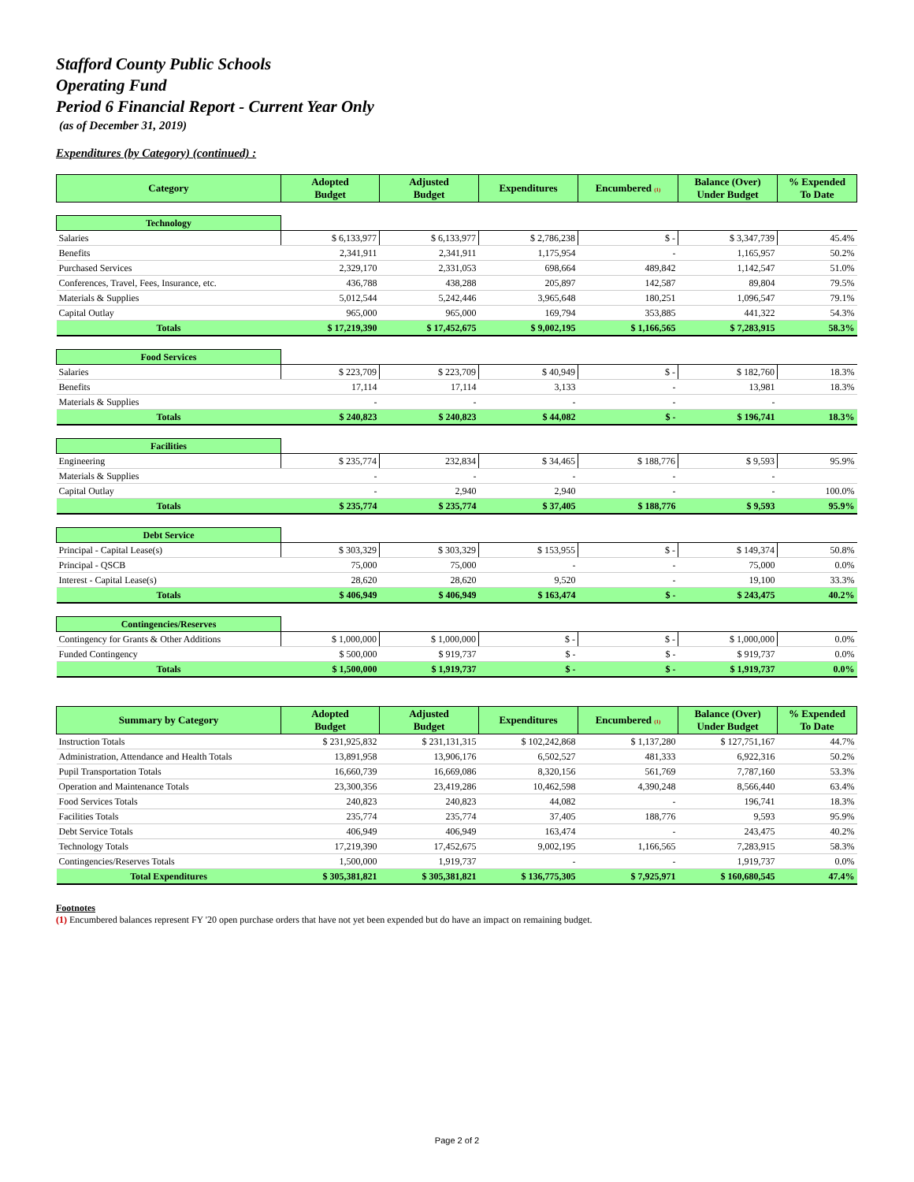Stafford County Public Schools
Operating Fund
Period 6 Financial Report - Current Year Only
(as of December 31, 2019)
Expenditures (by Category) (continued) :
| Category | Adopted Budget | Adjusted Budget | Expenditures | Encumbered (1) | Balance (Over) Under Budget | % Expended To Date |
| --- | --- | --- | --- | --- | --- | --- |
| Technology | | | | | | |
| Salaries | $ 6,133,977 | $ 6,133,977 | $ 2,786,238 | $ - | $ 3,347,739 | 45.4% |
| Benefits | 2,341,911 | 2,341,911 | 1,175,954 | - | 1,165,957 | 50.2% |
| Purchased Services | 2,329,170 | 2,331,053 | 698,664 | 489,842 | 1,142,547 | 51.0% |
| Conferences, Travel, Fees, Insurance, etc. | 436,788 | 438,288 | 205,897 | 142,587 | 89,804 | 79.5% |
| Materials & Supplies | 5,012,544 | 5,242,446 | 3,965,648 | 180,251 | 1,096,547 | 79.1% |
| Capital Outlay | 965,000 | 965,000 | 169,794 | 353,885 | 441,322 | 54.3% |
| Totals | $ 17,219,390 | $ 17,452,675 | $ 9,002,195 | $ 1,166,565 | $ 7,283,915 | 58.3% |
| Food Services | | | | | | |
| Salaries | $ 223,709 | $ 223,709 | $ 40,949 | $ - | $ 182,760 | 18.3% |
| Benefits | 17,114 | 17,114 | 3,133 | - | 13,981 | 18.3% |
| Materials & Supplies | - | - | - | - | - | |
| Totals | $ 240,823 | $ 240,823 | $ 44,082 | $ - | $ 196,741 | 18.3% |
| Facilities | | | | | | |
| Engineering | $ 235,774 | 232,834 | $ 34,465 | $ 188,776 | $ 9,593 | 95.9% |
| Materials & Supplies | - | - | - | - | - | |
| Capital Outlay | - | 2,940 | 2,940 | - | - | 100.0% |
| Totals | $ 235,774 | $ 235,774 | $ 37,405 | $ 188,776 | $ 9,593 | 95.9% |
| Debt Service | | | | | | |
| Principal - Capital Lease(s) | $ 303,329 | $ 303,329 | $ 153,955 | $ - | $ 149,374 | 50.8% |
| Principal - QSCB | 75,000 | 75,000 | - | - | 75,000 | 0.0% |
| Interest - Capital Lease(s) | 28,620 | 28,620 | 9,520 | - | 19,100 | 33.3% |
| Totals | $ 406,949 | $ 406,949 | $ 163,474 | $ - | $ 243,475 | 40.2% |
| Contingencies/Reserves | | | | | | |
| Contingency for Grants & Other Additions | $ 1,000,000 | $ 1,000,000 | $ - | $ - | $ 1,000,000 | 0.0% |
| Funded Contingency | $ 500,000 | $ 919,737 | $ - | $ - | $ 919,737 | 0.0% |
| Totals | $ 1,500,000 | $ 1,919,737 | $ - | $ - | $ 1,919,737 | 0.0% |
| Summary by Category | Adopted Budget | Adjusted Budget | Expenditures | Encumbered (1) | Balance (Over) Under Budget | % Expended To Date |
| --- | --- | --- | --- | --- | --- | --- |
| Instruction Totals | $ 231,925,832 | $ 231,131,315 | $ 102,242,868 | $ 1,137,280 | $ 127,751,167 | 44.7% |
| Administration, Attendance and Health Totals | 13,891,958 | 13,906,176 | 6,502,527 | 481,333 | 6,922,316 | 50.2% |
| Pupil Transportation Totals | 16,660,739 | 16,669,086 | 8,320,156 | 561,769 | 7,787,160 | 53.3% |
| Operation and Maintenance Totals | 23,300,356 | 23,419,286 | 10,462,598 | 4,390,248 | 8,566,440 | 63.4% |
| Food Services Totals | 240,823 | 240,823 | 44,082 | - | 196,741 | 18.3% |
| Facilities Totals | 235,774 | 235,774 | 37,405 | 188,776 | 9,593 | 95.9% |
| Debt Service Totals | 406,949 | 406,949 | 163,474 | - | 243,475 | 40.2% |
| Technology Totals | 17,219,390 | 17,452,675 | 9,002,195 | 1,166,565 | 7,283,915 | 58.3% |
| Contingencies/Reserves Totals | 1,500,000 | 1,919,737 | - | - | 1,919,737 | 0.0% |
| Total Expenditures | $ 305,381,821 | $ 305,381,821 | $ 136,775,305 | $ 7,925,971 | $ 160,680,545 | 47.4% |
Footnotes
(1) Encumbered balances represent FY '20 open purchase orders that have not yet been expended but do have an impact on remaining budget.
Page 2 of 2